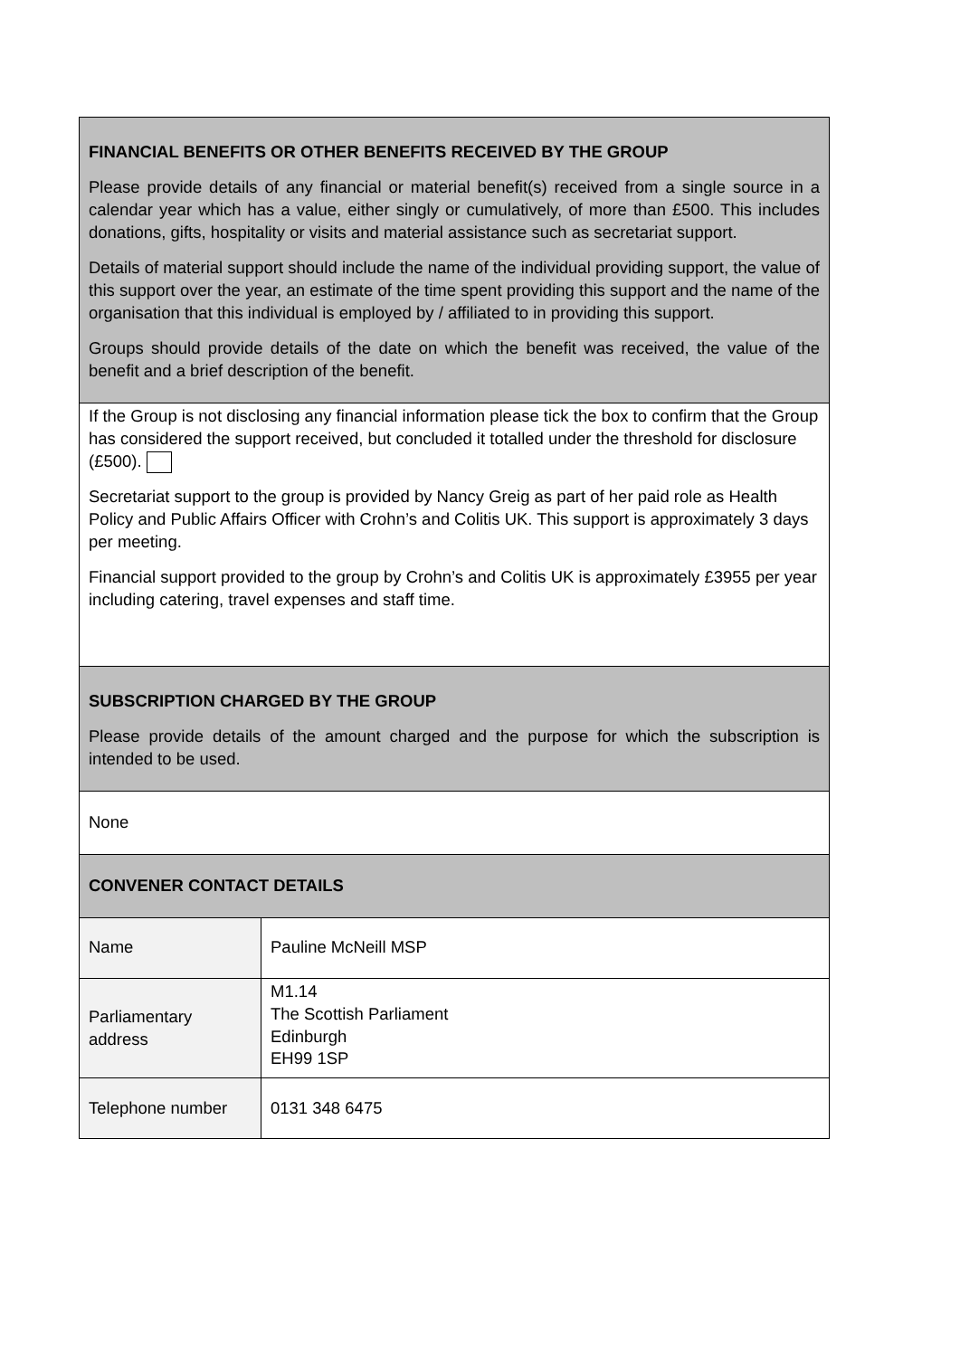| FINANCIAL BENEFITS OR OTHER BENEFITS RECEIVED BY THE GROUP Please provide details of any financial or material benefit(s) received from a single source in a calendar year which has a value, either singly or cumulatively, of more than £500. This includes donations, gifts, hospitality or visits and material assistance such as secretariat support. Details of material support should include the name of the individual providing support, the value of this support over the year, an estimate of the time spent providing this support and the name of the organisation that this individual is employed by / affiliated to in providing this support. Groups should provide details of the date on which the benefit was received, the value of the benefit and a brief description of the benefit. | |
| If the Group is not disclosing any financial information please tick the box to confirm that the Group has considered the support received, but concluded it totalled under the threshold for disclosure (£500). Secretariat support to the group is provided by Nancy Greig as part of her paid role as Health Policy and Public Affairs Officer with Crohn’s and Colitis UK. This support is approximately 3 days per meeting. Financial support provided to the group by Crohn’s and Colitis UK is approximately £3955 per year including catering, travel expenses and staff time. | |
| SUBSCRIPTION CHARGED BY THE GROUP Please provide details of the amount charged and the purpose for which the subscription is intended to be used. | |
| None | |
| CONVENER CONTACT DETAILS | |
| Name | Pauline McNeill MSP |
| Parliamentary address | M1.14 The Scottish Parliament Edinburgh EH99 1SP |
| Telephone number | 0131 348 6475 |